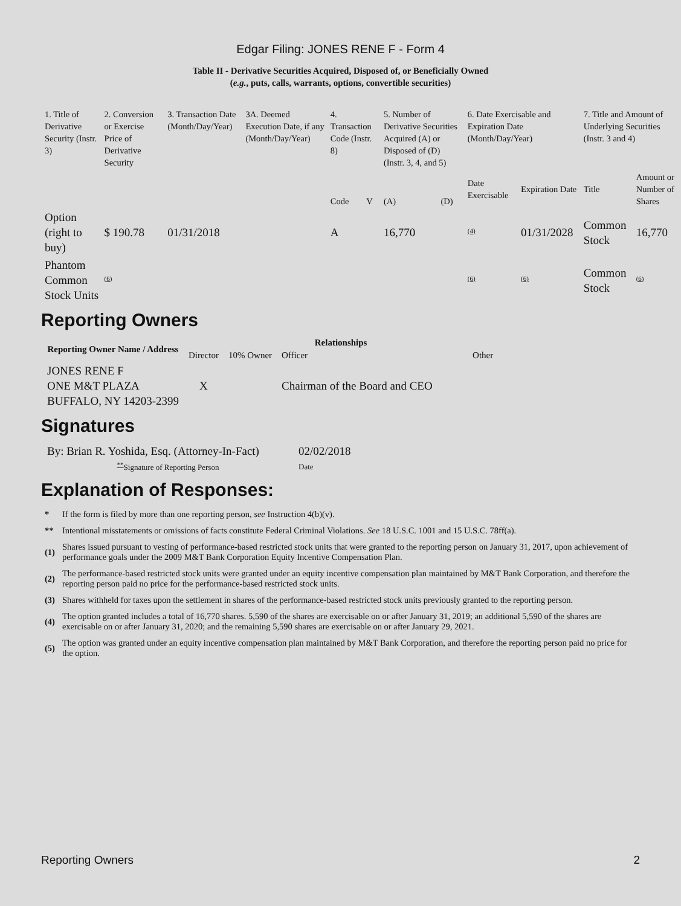Edgar Filing: JONES RENE F - Form 4
Table II - Derivative Securities Acquired, Disposed of, or Beneficially Owned
(e.g., puts, calls, warrants, options, convertible securities)
| 1. Title of Derivative Security (Instr. 3) | 2. Conversion or Exercise Price of Derivative Security | 3. Transaction Date (Month/Day/Year) | 3A. Deemed Execution Date, if any (Month/Day/Year) | 4. Transaction Code (Instr. 8) | | 5. Number of Derivative Securities Acquired (A) or Disposed of (D) (Instr. 3, 4, and 5) | | 6. Date Exercisable and Expiration Date (Month/Day/Year) | | 7. Title and Amount of Underlying Securities (Instr. 3 and 4) | |
| --- | --- | --- | --- | --- | --- | --- | --- | --- | --- | --- | --- |
| | | | | Code | V | (A) | (D) | Date Exercisable | Expiration Date | Title | Amount or Number of Shares |
| Option (right to buy) | $ 190.78 | 01/31/2018 | | A | | 16,770 | | <sup>(4)</sup> | 01/31/2028 | Common Stock | 16,770 |
| Phantom Common Stock Units | <sup>(6)</sup> | | | | | | | <sup>(6)</sup> | <sup>(6)</sup> | Common Stock | <sup>(6)</sup> |
Reporting Owners
| Reporting Owner Name / Address | Relationships | | | |
| --- | --- | --- | --- | --- |
| | Director | 10% Owner | Officer | Other |
| JONES RENE F ONE M&T PLAZA BUFFALO, NY 14203-2399 | X | | Chairman of the Board and CEO | |
Signatures
| By: Brian R. Yoshida, Esq. (Attorney-In-Fact) | 02/02/2018 |
| <sup>**</sup> Signature of Reporting Person | Date |
Explanation of Responses:
| * | If the form is filed by more than one reporting person, see Instruction 4(b)(v). |
| ** | Intentional misstatements or omissions of facts constitute Federal Criminal Violations. See 18 U.S.C. 1001 and 15 U.S.C. 78ff(a). |
| (1) | Shares issued pursuant to vesting of performance-based restricted stock units that were granted to the reporting person on January 31, 2017, upon achievement of performance goals under the 2009 M&T Bank Corporation Equity Incentive Compensation Plan. |
| (2) | The performance-based restricted stock units were granted under an equity incentive compensation plan maintained by M&T Bank Corporation, and therefore the reporting person paid no price for the performance-based restricted stock units. |
| (3) | Shares withheld for taxes upon the settlement in shares of the performance-based restricted stock units previously granted to the reporting person. |
| (4) | The option granted includes a total of 16,770 shares. 5,590 of the shares are exercisable on or after January 31, 2019; an additional 5,590 of the shares are exercisable on or after January 31, 2020; and the remaining 5,590 shares are exercisable on or after January 29, 2021. |
| (5) | The option was granted under an equity incentive compensation plan maintained by M&T Bank Corporation, and therefore the reporting person paid no price for the option. |
Reporting Owners 2